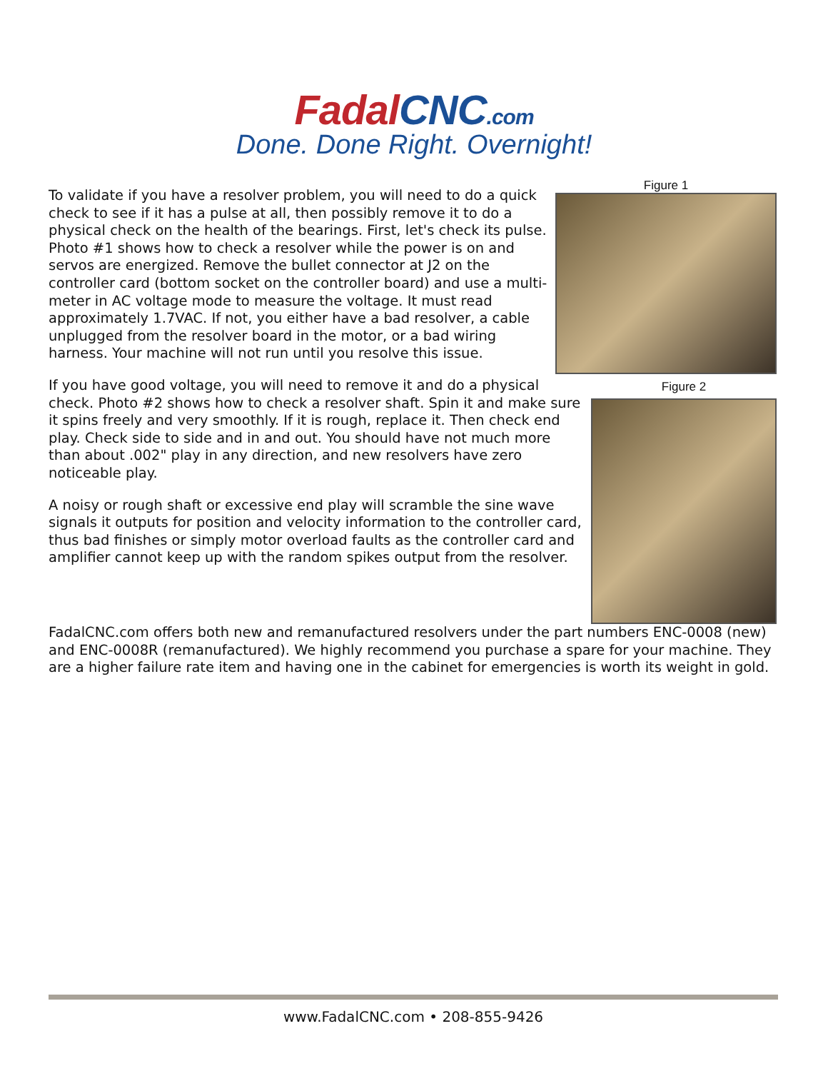FadalCNC.com
Done. Done Right. Overnight!
Figure 1
To validate if you have a resolver problem, you will need to do a quick check to see if it has a pulse at all, then possibly remove it to do a physical check on the health of the bearings. First, let's check its pulse. Photo #1 shows how to check a resolver while the power is on and servos are energized. Remove the bullet connector at J2 on the controller card (bottom socket on the controller board) and use a multi-meter in AC voltage mode to measure the voltage. It must read approximately 1.7VAC. If not, you either have a bad resolver, a cable unplugged from the resolver board in the motor, or a bad wiring harness. Your machine will not run until you resolve this issue.
Figure 2
If you have good voltage, you will need to remove it and do a physical check. Photo #2 shows how to check a resolver shaft. Spin it and make sure it spins freely and very smoothly. If it is rough, replace it. Then check end play. Check side to side and in and out. You should have not much more than about .002" play in any direction, and new resolvers have zero noticeable play.
A noisy or rough shaft or excessive end play will scramble the sine wave signals it outputs for position and velocity information to the controller card, thus bad finishes or simply motor overload faults as the controller card and amplifier cannot keep up with the random spikes output from the resolver.
FadalCNC.com offers both new and remanufactured resolvers under the part numbers ENC-0008 (new) and ENC-0008R (remanufactured). We highly recommend you purchase a spare for your machine. They are a higher failure rate item and having one in the cabinet for emergencies is worth its weight in gold.
www.FadalCNC.com • 208-855-9426